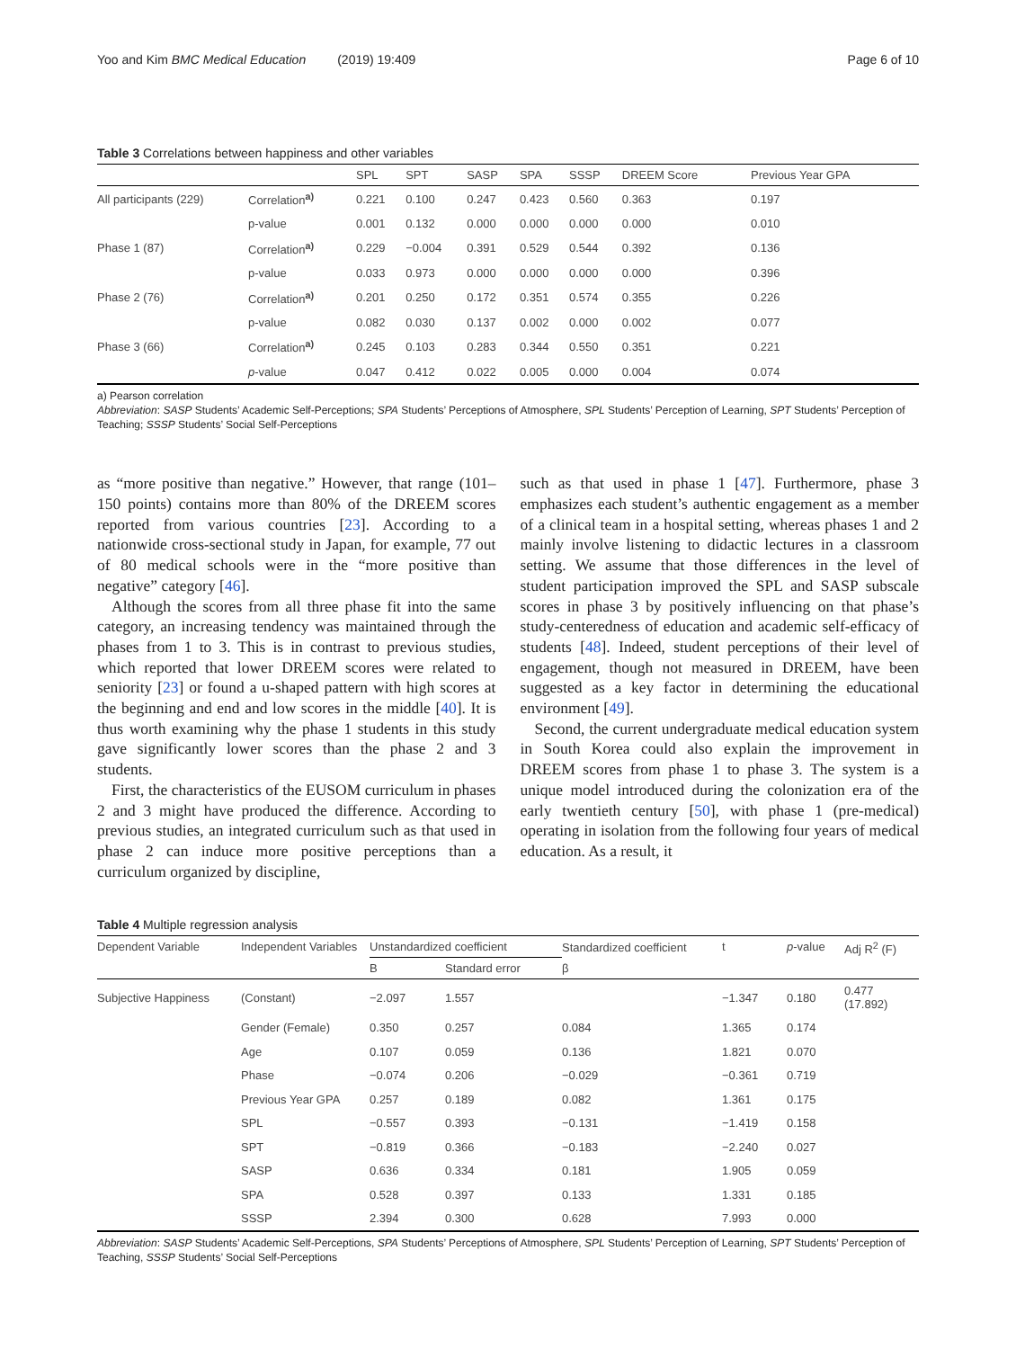Yoo and Kim BMC Medical Education (2019) 19:409 Page 6 of 10
Table 3 Correlations between happiness and other variables
| | | SPL | SPT | SASP | SPA | SSSP | DREEM Score | Previous Year GPA |
| --- | --- | --- | --- | --- | --- | --- | --- | --- |
| All participants (229) | Correlation<sup>a)</sup> | 0.221 | 0.100 | 0.247 | 0.423 | 0.560 | 0.363 | 0.197 |
| | p-value | 0.001 | 0.132 | 0.000 | 0.000 | 0.000 | 0.000 | 0.010 |
| Phase 1 (87) | Correlation<sup>a)</sup> | 0.229 | −0.004 | 0.391 | 0.529 | 0.544 | 0.392 | 0.136 |
| | p-value | 0.033 | 0.973 | 0.000 | 0.000 | 0.000 | 0.000 | 0.396 |
| Phase 2 (76) | Correlation<sup>a)</sup> | 0.201 | 0.250 | 0.172 | 0.351 | 0.574 | 0.355 | 0.226 |
| | p-value | 0.082 | 0.030 | 0.137 | 0.002 | 0.000 | 0.002 | 0.077 |
| Phase 3 (66) | Correlation<sup>a)</sup> | 0.245 | 0.103 | 0.283 | 0.344 | 0.550 | 0.351 | 0.221 |
| | p -value | 0.047 | 0.412 | 0.022 | 0.005 | 0.000 | 0.004 | 0.074 |
a) Pearson correlation
Abbreviation: SASP Students’ Academic Self-Perceptions; SPA Students’ Perceptions of Atmosphere, SPL Students’ Perception of Learning, SPT Students’ Perception of Teaching; SSSP Students’ Social Self-Perceptions
as “more positive than negative.” However, that range (101–150 points) contains more than 80% of the DREEM scores reported from various countries [23]. According to a nationwide cross-sectional study in Japan, for example, 77 out of 80 medical schools were in the “more positive than negative” category [46].
Although the scores from all three phase fit into the same category, an increasing tendency was maintained through the phases from 1 to 3. This is in contrast to previous studies, which reported that lower DREEM scores were related to seniority [23] or found a u-shaped pattern with high scores at the beginning and end and low scores in the middle [40]. It is thus worth examining why the phase 1 students in this study gave significantly lower scores than the phase 2 and 3 students.
First, the characteristics of the EUSOM curriculum in phases 2 and 3 might have produced the difference. According to previous studies, an integrated curriculum such as that used in phase 2 can induce more positive perceptions than a curriculum organized by discipline,
such as that used in phase 1 [47]. Furthermore, phase 3 emphasizes each student’s authentic engagement as a member of a clinical team in a hospital setting, whereas phases 1 and 2 mainly involve listening to didactic lectures in a classroom setting. We assume that those differences in the level of student participation improved the SPL and SASP subscale scores in phase 3 by positively influencing on that phase’s study-centeredness of education and academic self-efficacy of students [48]. Indeed, student perceptions of their level of engagement, though not measured in DREEM, have been suggested as a key factor in determining the educational environment [49].
Second, the current undergraduate medical education system in South Korea could also explain the improvement in DREEM scores from phase 1 to phase 3. The system is a unique model introduced during the colonization era of the early twentieth century [50], with phase 1 (pre-medical) operating in isolation from the following four years of medical education. As a result, it
Table 4 Multiple regression analysis
| Dependent Variable | Independent Variables | Unstandardized coefficient | | Standardized coefficient | t | p -value | Adj R<sup>2</sup> (F) |
| --- | --- | --- | --- | --- | --- | --- | --- |
| | | B | Standard error | β | | | |
| Subjective Happiness | (Constant) | −2.097 | 1.557 | | −1.347 | 0.180 | 0.477 (17.892) |
| | Gender (Female) | 0.350 | 0.257 | 0.084 | 1.365 | 0.174 | |
| | Age | 0.107 | 0.059 | 0.136 | 1.821 | 0.070 | |
| | Phase | −0.074 | 0.206 | −0.029 | −0.361 | 0.719 | |
| | Previous Year GPA | 0.257 | 0.189 | 0.082 | 1.361 | 0.175 | |
| | SPL | −0.557 | 0.393 | −0.131 | −1.419 | 0.158 | |
| | SPT | −0.819 | 0.366 | −0.183 | −2.240 | 0.027 | |
| | SASP | 0.636 | 0.334 | 0.181 | 1.905 | 0.059 | |
| | SPA | 0.528 | 0.397 | 0.133 | 1.331 | 0.185 | |
| | SSSP | 2.394 | 0.300 | 0.628 | 7.993 | 0.000 | |
Abbreviation: SASP Students’ Academic Self-Perceptions, SPA Students’ Perceptions of Atmosphere, SPL Students’ Perception of Learning, SPT Students’ Perception of Teaching, SSSP Students’ Social Self-Perceptions